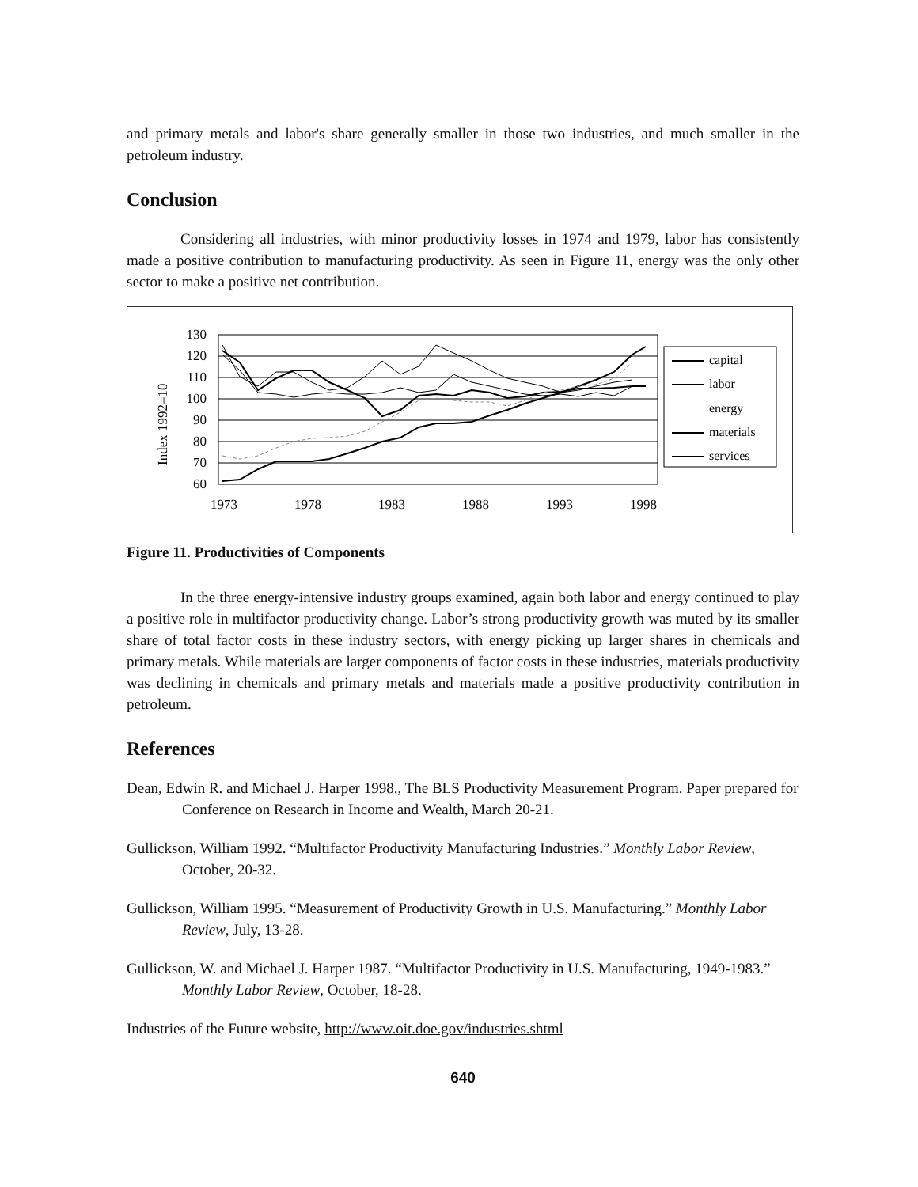and primary metals and labor's share generally smaller in those two industries, and much smaller in the petroleum industry.
Conclusion
Considering all industries, with minor productivity losses in 1974 and 1979, labor has consistently made a positive contribution to manufacturing productivity. As seen in Figure 11, energy was the only other sector to make a positive net contribution.
Index 1992=10
130
120
110
100
90
80
70
60
1973
1978
1983
1988
1993
1998
capital
labor
energy
materials
services
Figure 11. Productivities of Components
In the three energy-intensive industry groups examined, again both labor and energy continued to play a positive role in multifactor productivity change. Labor’s strong productivity growth was muted by its smaller share of total factor costs in these industry sectors, with energy picking up larger shares in chemicals and primary metals. While materials are larger components of factor costs in these industries, materials productivity was declining in chemicals and primary metals and materials made a positive productivity contribution in petroleum.
References
Dean, Edwin R. and Michael J. Harper 1998., The BLS Productivity Measurement Program. Paper prepared for Conference on Research in Income and Wealth, March 20-21.
Gullickson, William 1992. “Multifactor Productivity Manufacturing Industries.” Monthly Labor Review, October, 20-32.
Gullickson, William 1995. “Measurement of Productivity Growth in U.S. Manufacturing.” Monthly Labor Review, July, 13-28.
Gullickson, W. and Michael J. Harper 1987. “Multifactor Productivity in U.S. Manufacturing, 1949-1983.” Monthly Labor Review, October, 18-28.
Industries of the Future website, http://www.oit.doe.gov/industries.shtml
640